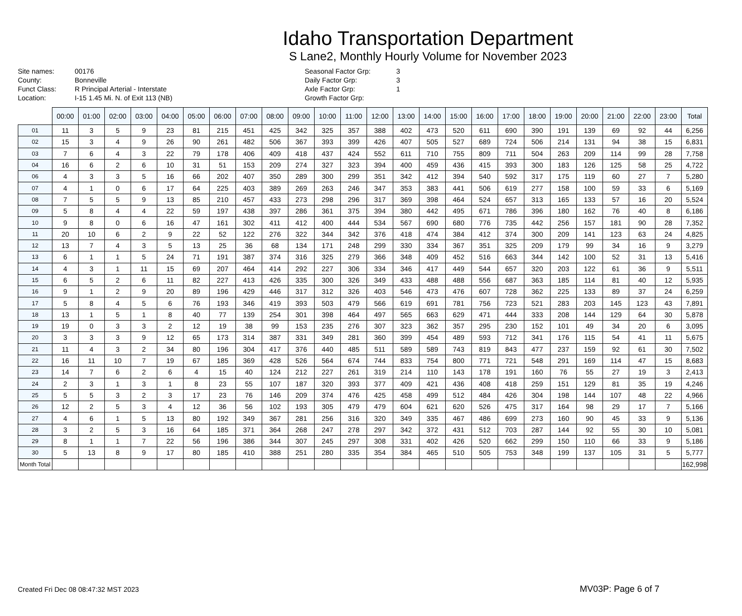Idaho Transportation Department
S Lane2, Monthly Hourly Volume for November 2023
Site names:
County:
Funct Class:
Location:
00176
Bonneville
R Principal Arterial - Interstate
I-15 1.45 Mi. N. of Exit 113 (NB)
Seasonal Factor Grp:
Daily Factor Grp:
Axle Factor Grp:
Growth Factor Grp:
3
3
1
| | 00:00 | 01:00 | 02:00 | 03:00 | 04:00 | 05:00 | 06:00 | 07:00 | 08:00 | 09:00 | 10:00 | 11:00 | 12:00 | 13:00 | 14:00 | 15:00 | 16:00 | 17:00 | 18:00 | 19:00 | 20:00 | 21:00 | 22:00 | 23:00 | Total |
| --- | --- | --- | --- | --- | --- | --- | --- | --- | --- | --- | --- | --- | --- | --- | --- | --- | --- | --- | --- | --- | --- | --- | --- | --- | --- |
| 01 | 11 | 3 | 5 | 9 | 23 | 81 | 215 | 451 | 425 | 342 | 325 | 357 | 388 | 402 | 473 | 520 | 611 | 690 | 390 | 191 | 139 | 69 | 92 | 44 | 6,256 |
| 02 | 15 | 3 | 4 | 9 | 26 | 90 | 261 | 482 | 506 | 367 | 393 | 399 | 426 | 407 | 505 | 527 | 689 | 724 | 506 | 214 | 131 | 94 | 38 | 15 | 6,831 |
| 03 | 7 | 6 | 4 | 3 | 22 | 79 | 178 | 406 | 409 | 418 | 437 | 424 | 552 | 611 | 710 | 755 | 809 | 711 | 504 | 263 | 209 | 114 | 99 | 28 | 7,758 |
| 04 | 16 | 6 | 2 | 6 | 10 | 31 | 51 | 153 | 209 | 274 | 327 | 323 | 394 | 400 | 459 | 436 | 415 | 393 | 300 | 183 | 126 | 125 | 58 | 25 | 4,722 |
| 06 | 4 | 3 | 3 | 5 | 16 | 66 | 202 | 407 | 350 | 289 | 300 | 299 | 351 | 342 | 412 | 394 | 540 | 592 | 317 | 175 | 119 | 60 | 27 | 7 | 5,280 |
| 07 | 4 | 1 | 0 | 6 | 17 | 64 | 225 | 403 | 389 | 269 | 263 | 246 | 347 | 353 | 383 | 441 | 506 | 619 | 277 | 158 | 100 | 59 | 33 | 6 | 5,169 |
| 08 | 7 | 5 | 5 | 9 | 13 | 85 | 210 | 457 | 433 | 273 | 298 | 296 | 317 | 369 | 398 | 464 | 524 | 657 | 313 | 165 | 133 | 57 | 16 | 20 | 5,524 |
| 09 | 5 | 8 | 4 | 4 | 22 | 59 | 197 | 438 | 397 | 286 | 361 | 375 | 394 | 380 | 442 | 495 | 671 | 786 | 396 | 180 | 162 | 76 | 40 | 8 | 6,186 |
| 10 | 9 | 8 | 0 | 6 | 16 | 47 | 161 | 302 | 411 | 412 | 400 | 444 | 534 | 567 | 690 | 680 | 776 | 735 | 442 | 256 | 157 | 181 | 90 | 28 | 7,352 |
| 11 | 20 | 10 | 6 | 2 | 9 | 22 | 52 | 122 | 276 | 322 | 344 | 342 | 376 | 418 | 474 | 384 | 412 | 374 | 300 | 209 | 141 | 123 | 63 | 24 | 4,825 |
| 12 | 13 | 7 | 4 | 3 | 5 | 13 | 25 | 36 | 68 | 134 | 171 | 248 | 299 | 330 | 334 | 367 | 351 | 325 | 209 | 179 | 99 | 34 | 16 | 9 | 3,279 |
| 13 | 6 | 1 | 1 | 5 | 24 | 71 | 191 | 387 | 374 | 316 | 325 | 279 | 366 | 348 | 409 | 452 | 516 | 663 | 344 | 142 | 100 | 52 | 31 | 13 | 5,416 |
| 14 | 4 | 3 | 1 | 11 | 15 | 69 | 207 | 464 | 414 | 292 | 227 | 306 | 334 | 346 | 417 | 449 | 544 | 657 | 320 | 203 | 122 | 61 | 36 | 9 | 5,511 |
| 15 | 6 | 5 | 2 | 6 | 11 | 82 | 227 | 413 | 426 | 335 | 300 | 326 | 349 | 433 | 488 | 488 | 556 | 687 | 363 | 185 | 114 | 81 | 40 | 12 | 5,935 |
| 16 | 9 | 1 | 2 | 9 | 20 | 89 | 196 | 429 | 446 | 317 | 312 | 326 | 403 | 546 | 473 | 476 | 607 | 728 | 362 | 225 | 133 | 89 | 37 | 24 | 6,259 |
| 17 | 5 | 8 | 4 | 5 | 6 | 76 | 193 | 346 | 419 | 393 | 503 | 479 | 566 | 619 | 691 | 781 | 756 | 723 | 521 | 283 | 203 | 145 | 123 | 43 | 7,891 |
| 18 | 13 | 1 | 5 | 1 | 8 | 40 | 77 | 139 | 254 | 301 | 398 | 464 | 497 | 565 | 663 | 629 | 471 | 444 | 333 | 208 | 144 | 129 | 64 | 30 | 5,878 |
| 19 | 19 | 0 | 3 | 3 | 2 | 12 | 19 | 38 | 99 | 153 | 235 | 276 | 307 | 323 | 362 | 357 | 295 | 230 | 152 | 101 | 49 | 34 | 20 | 6 | 3,095 |
| 20 | 3 | 3 | 3 | 9 | 12 | 65 | 173 | 314 | 387 | 331 | 349 | 281 | 360 | 399 | 454 | 489 | 593 | 712 | 341 | 176 | 115 | 54 | 41 | 11 | 5,675 |
| 21 | 11 | 4 | 3 | 2 | 34 | 80 | 196 | 304 | 417 | 376 | 440 | 485 | 511 | 589 | 589 | 743 | 819 | 843 | 477 | 237 | 159 | 92 | 61 | 30 | 7,502 |
| 22 | 16 | 11 | 10 | 7 | 19 | 67 | 185 | 369 | 428 | 526 | 564 | 674 | 744 | 833 | 754 | 800 | 771 | 721 | 548 | 291 | 169 | 114 | 47 | 15 | 8,683 |
| 23 | 14 | 7 | 6 | 2 | 6 | 4 | 15 | 40 | 124 | 212 | 227 | 261 | 319 | 214 | 110 | 143 | 178 | 191 | 160 | 76 | 55 | 27 | 19 | 3 | 2,413 |
| 24 | 2 | 3 | 1 | 3 | 1 | 8 | 23 | 55 | 107 | 187 | 320 | 393 | 377 | 409 | 421 | 436 | 408 | 418 | 259 | 151 | 129 | 81 | 35 | 19 | 4,246 |
| 25 | 5 | 5 | 3 | 2 | 3 | 17 | 23 | 76 | 146 | 209 | 374 | 476 | 425 | 458 | 499 | 512 | 484 | 426 | 304 | 198 | 144 | 107 | 48 | 22 | 4,966 |
| 26 | 12 | 2 | 5 | 3 | 4 | 12 | 36 | 56 | 102 | 193 | 305 | 479 | 479 | 604 | 621 | 620 | 526 | 475 | 317 | 164 | 98 | 29 | 17 | 7 | 5,166 |
| 27 | 4 | 6 | 1 | 5 | 13 | 80 | 192 | 349 | 367 | 281 | 256 | 316 | 320 | 349 | 335 | 467 | 486 | 699 | 273 | 160 | 90 | 45 | 33 | 9 | 5,136 |
| 28 | 3 | 2 | 5 | 3 | 16 | 64 | 185 | 371 | 364 | 268 | 247 | 278 | 297 | 342 | 372 | 431 | 512 | 703 | 287 | 144 | 92 | 55 | 30 | 10 | 5,081 |
| 29 | 8 | 1 | 1 | 7 | 22 | 56 | 196 | 386 | 344 | 307 | 245 | 297 | 308 | 331 | 402 | 426 | 520 | 662 | 299 | 150 | 110 | 66 | 33 | 9 | 5,186 |
| 30 | 5 | 13 | 8 | 9 | 17 | 80 | 185 | 410 | 388 | 251 | 280 | 335 | 354 | 384 | 465 | 510 | 505 | 753 | 348 | 199 | 137 | 105 | 31 | 5 | 5,777 |
| Month Total | | | | | | | | | | | | | | | | | | | | | | | | | 162,998 |
Created Fri Dec 08 08:47:32 MST 2023
MV03P: Page 6 of 7